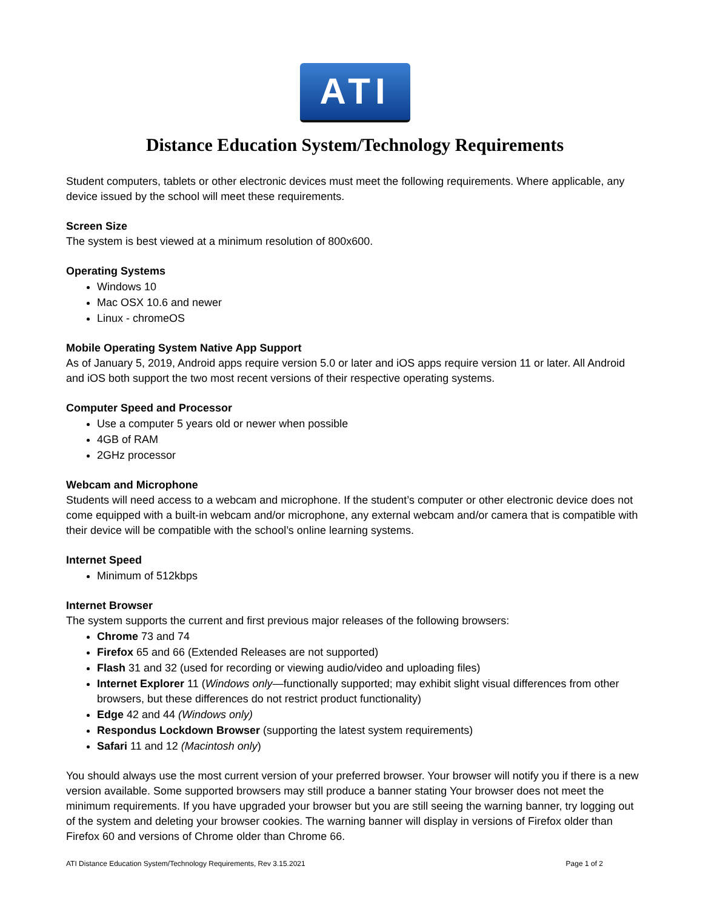ATI
Distance Education System/Technology Requirements
Student computers, tablets or other electronic devices must meet the following requirements. Where applicable, any device issued by the school will meet these requirements.
Screen Size
The system is best viewed at a minimum resolution of 800x600.
Operating Systems
Windows 10
Mac OSX 10.6 and newer
Linux - chromeOS
Mobile Operating System Native App Support
As of January 5, 2019, Android apps require version 5.0 or later and iOS apps require version 11 or later. All Android and iOS both support the two most recent versions of their respective operating systems.
Computer Speed and Processor
Use a computer 5 years old or newer when possible
4GB of RAM
2GHz processor
Webcam and Microphone
Students will need access to a webcam and microphone. If the student’s computer or other electronic device does not come equipped with a built-in webcam and/or microphone, any external webcam and/or camera that is compatible with their device will be compatible with the school’s online learning systems.
Internet Speed
Minimum of 512kbps
Internet Browser
The system supports the current and first previous major releases of the following browsers:
Chrome 73 and 74
Firefox 65 and 66 (Extended Releases are not supported)
Flash 31 and 32 (used for recording or viewing audio/video and uploading files)
Internet Explorer 11 (Windows only—functionally supported; may exhibit slight visual differences from other browsers, but these differences do not restrict product functionality)
Edge 42 and 44 (Windows only)
Respondus Lockdown Browser (supporting the latest system requirements)
Safari 11 and 12 (Macintosh only)
You should always use the most current version of your preferred browser. Your browser will notify you if there is a new version available. Some supported browsers may still produce a banner stating Your browser does not meet the minimum requirements. If you have upgraded your browser but you are still seeing the warning banner, try logging out of the system and deleting your browser cookies. The warning banner will display in versions of Firefox older than Firefox 60 and versions of Chrome older than Chrome 66.
ATI Distance Education System/Technology Requirements, Rev 3.15.2021 Page 1 of 2